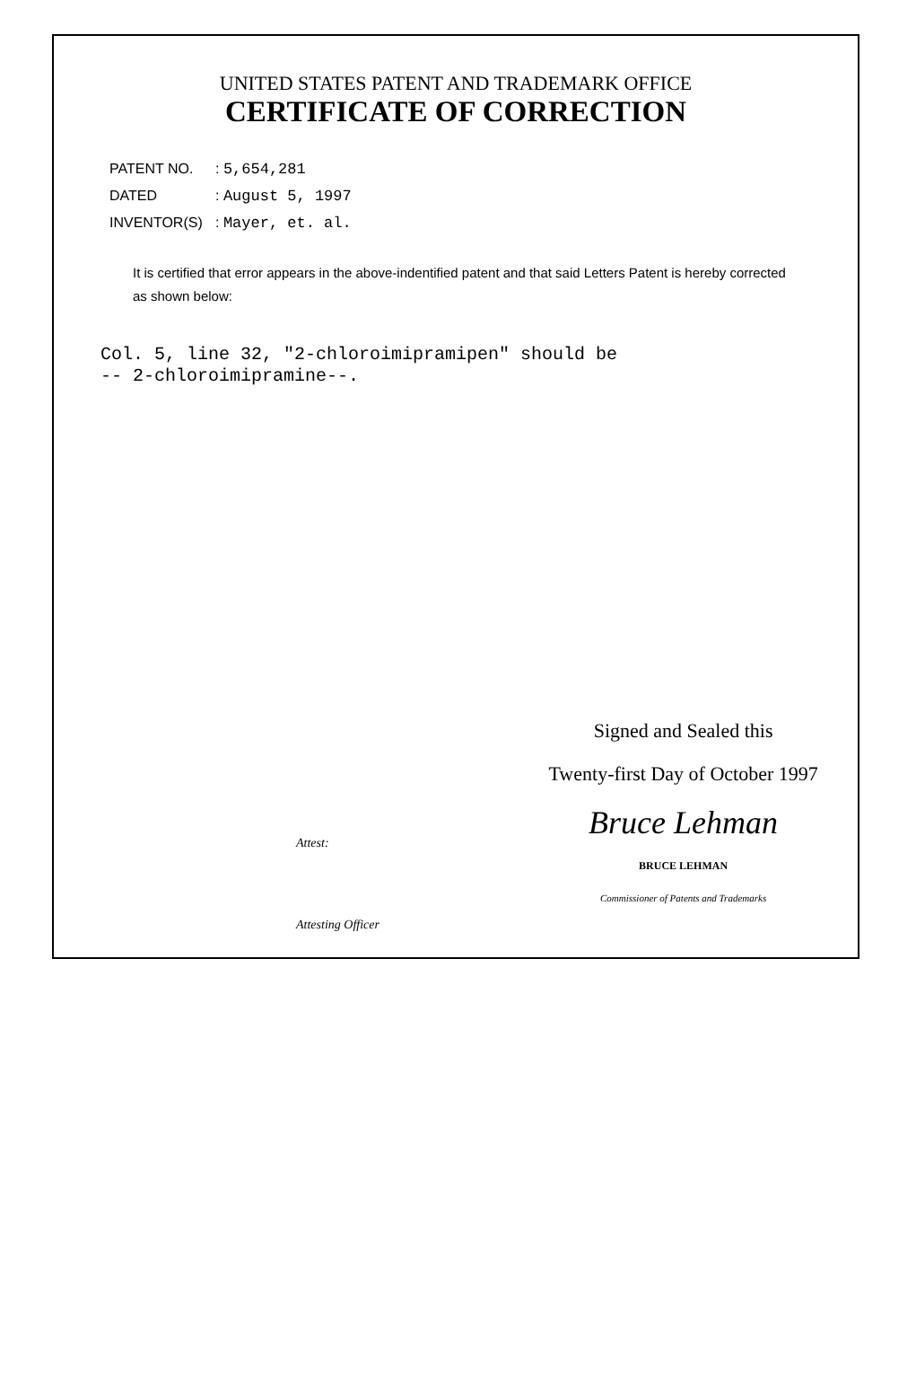UNITED STATES PATENT AND TRADEMARK OFFICE
CERTIFICATE OF CORRECTION
PATENT NO.: 5,654,281
DATED: August 5, 1997
INVENTOR(S): Mayer, et. al.
It is certified that error appears in the above-indentified patent and that said Letters Patent is hereby corrected as shown below:
Col. 5, line 32, "2-chloroimipramipen" should be
-- 2-chloroimipramine--.
Attest:
Attesting Officer
Signed and Sealed this
Twenty-first Day of October 1997
Bruce Lehman
BRUCE LEHMAN
Commissioner of Patents and Trademarks